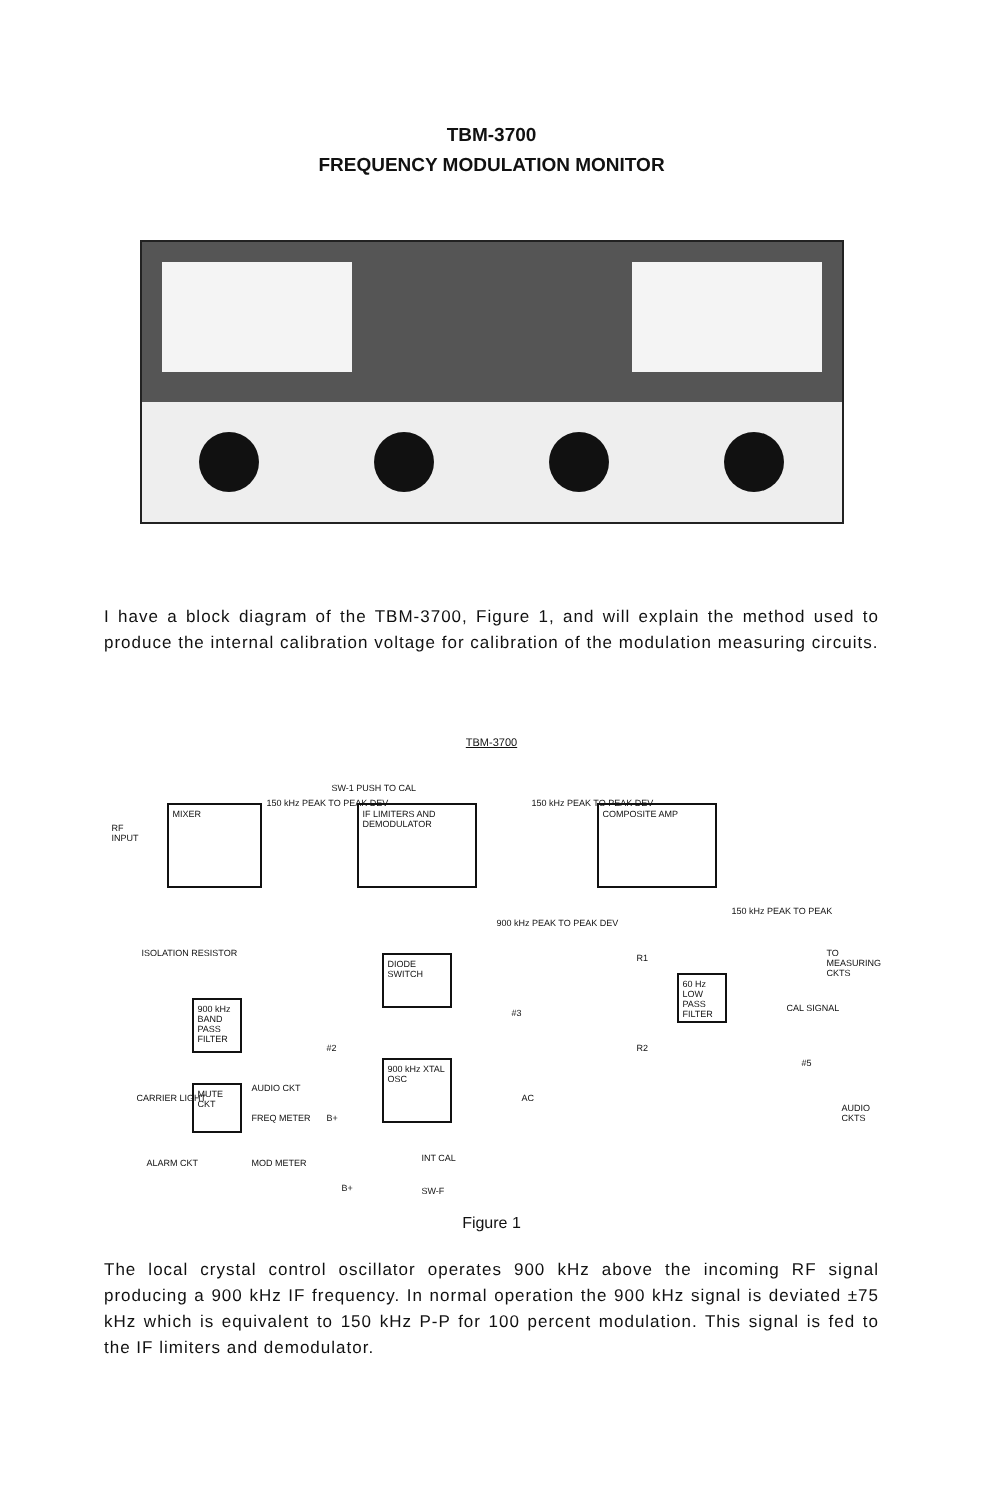TBM-3700
FREQUENCY MODULATION MONITOR
I have a block diagram of the TBM-3700, Figure 1, and will explain the method used to produce the internal calibration voltage for calibration of the modulation measuring circuits.
TBM-3700
RF
INPUT
MIXER 150 kHz PEAK TO PEAK DEV
SW-1 PUSH TO CAL
IF LIMITERS AND DEMODULATOR
150 kHz PEAK TO PEAK DEV COMPOSITE AMP
900 kHz PEAK TO PEAK DEV
150 kHz PEAK TO PEAK
ISOLATION RESISTOR DIODE SWITCH R1 TO MEASURING CKTS
900 kHz BAND PASS FILTER
60 Hz LOW PASS FILTER
CAL SIGNAL
#3
R2
#2
#5
900 kHz XTAL OSC
CARRIER LIGHT
MUTE CKT AUDIO CKT
FREQ METER B+
AC
AUDIO CKTS
ALARM CKT MOD METER INT CAL
B+ SW-F
Figure 1
The local crystal control oscillator operates 900 kHz above the incoming RF signal producing a 900 kHz IF frequency. In normal operation the 900 kHz signal is deviated ±75 kHz which is equivalent to 150 kHz P-P for 100 percent modulation. This signal is fed to the IF limiters and demodulator.